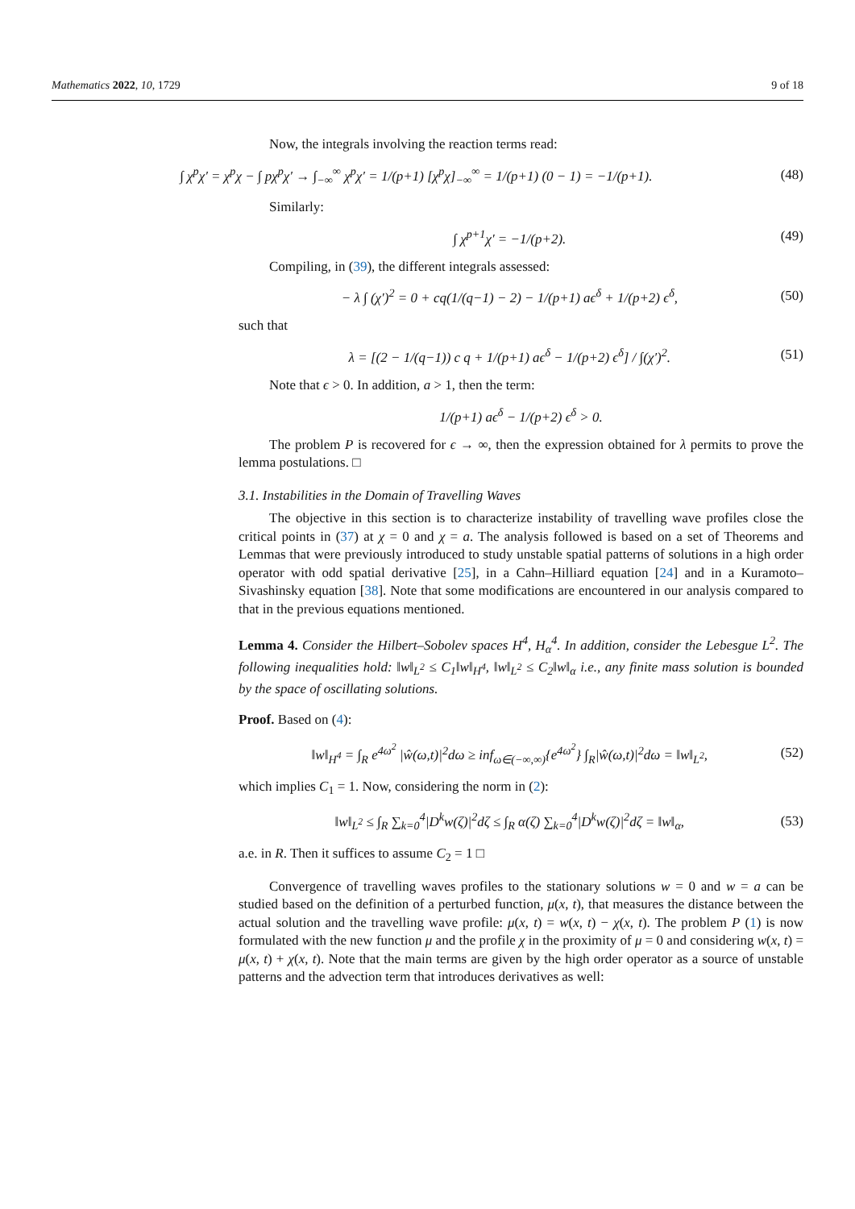Mathematics 2022, 10, 1729 9 of 18
Now, the integrals involving the reaction terms read:
∫ χ<sup>p</sup>χ′ = χ<sup>p</sup>χ − ∫ pχ<sup>p</sup>χ′ → ∫<sub>−∞</sub><sup>∞</sup> χ<sup>p</sup>χ′ = 1/(p+1) [χ<sup>p</sup>χ]<sub>−∞</sub><sup>∞</sup> = 1/(p+1) (0 − 1) = −1/(p+1). (48)
Similarly:
∫ χ<sup>p+1</sup>χ′ = −1/(p+2). (49)
Compiling, in (39), the different integrals assessed:
− λ ∫ (χ′)<sup>2</sup> = 0 + cq(1/(q−1) − 2) − 1/(p+1) aϵ<sup>δ</sup> + 1/(p+2) ϵ<sup>δ</sup>, (50)
such that
λ = [(2 − 1/(q−1)) c q + 1/(p+1) aϵ<sup>δ</sup> − 1/(p+2) ϵ<sup>δ</sup>] / ∫(χ′)<sup>2</sup>. (51)
Note that ϵ > 0. In addition, a > 1, then the term:
1/(p+1) aϵ<sup>δ</sup> − 1/(p+2) ϵ<sup>δ</sup> > 0.
The problem P is recovered for ϵ → ∞, then the expression obtained for λ permits to prove the lemma postulations. □
3.1. Instabilities in the Domain of Travelling Waves
The objective in this section is to characterize instability of travelling wave profiles close the critical points in (37) at χ = 0 and χ = a. The analysis followed is based on a set of Theorems and Lemmas that were previously introduced to study unstable spatial patterns of solutions in a high order operator with odd spatial derivative [25], in a Cahn–Hilliard equation [24] and in a Kuramoto–Sivashinsky equation [38]. Note that some modifications are encountered in our analysis compared to that in the previous equations mentioned.
Lemma 4. Consider the Hilbert–Sobolev spaces H<sup>4</sup>, H<sub>α</sub><sup>4</sup>. In addition, consider the Lebesgue L<sup>2</sup>. The following inequalities hold: ‖w‖<sub>L<sup>2</sup></sub> ≤ C<sub>1</sub>‖w‖<sub>H<sup>4</sup></sub>, ‖w‖<sub>L<sup>2</sup></sub> ≤ C<sub>2</sub>‖w‖<sub>α</sub> i.e., any finite mass solution is bounded by the space of oscillating solutions.
Proof. Based on (4):
‖w‖<sub>H<sup>4</sup></sub> = ∫<sub>R</sub> e<sup>4ω<sup>2</sup></sup> |ŵ(ω,t)|<sup>2</sup>dω ≥ inf<sub>ω∈(−∞,∞)</sub>{e<sup>4ω<sup>2</sup></sup>} ∫<sub>R</sub>|ŵ(ω,t)|<sup>2</sup>dω = ‖w‖<sub>L<sup>2</sup></sub>, (52)
which implies C<sub>1</sub> = 1. Now, considering the norm in (2):
‖w‖<sub>L<sup>2</sup></sub> ≤ ∫<sub>R</sub> ∑<sub>k=0</sub><sup>4</sup>|D<sup>k</sup>w(ζ)|<sup>2</sup>dζ ≤ ∫<sub>R</sub> α(ζ) ∑<sub>k=0</sub><sup>4</sup>|D<sup>k</sup>w(ζ)|<sup>2</sup>dζ = ‖w‖<sub>α</sub>, (53)
a.e. in R. Then it suffices to assume C<sub>2</sub> = 1 □
Convergence of travelling waves profiles to the stationary solutions w = 0 and w = a can be studied based on the definition of a perturbed function, μ(x, t), that measures the distance between the actual solution and the travelling wave profile: μ(x, t) = w(x, t) − χ(x, t). The problem P (1) is now formulated with the new function μ and the profile χ in the proximity of μ = 0 and considering w(x, t) = μ(x, t) + χ(x, t). Note that the main terms are given by the high order operator as a source of unstable patterns and the advection term that introduces derivatives as well: